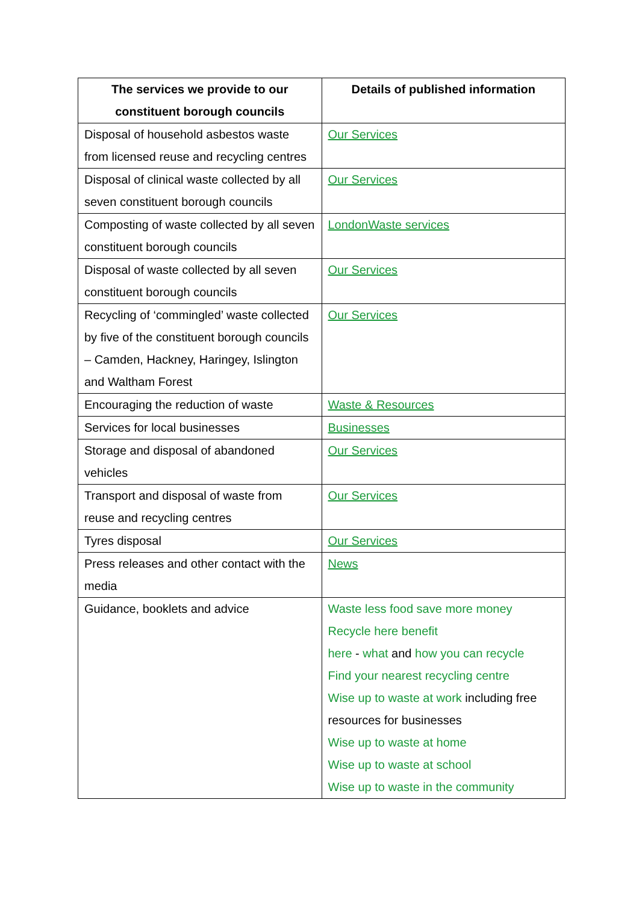| The services we provide to our constituent borough councils | Details of published information |
| --- | --- |
| Disposal of household asbestos waste from licensed reuse and recycling centres | Our Services |
| Disposal of clinical waste collected by all seven constituent borough councils | Our Services |
| Composting of waste collected by all seven constituent borough councils | LondonWaste services |
| Disposal of waste collected by all seven constituent borough councils | Our Services |
| Recycling of ‘commingled’ waste collected by five of the constituent borough councils – Camden, Hackney, Haringey, Islington and Waltham Forest | Our Services |
| Encouraging the reduction of waste | Waste & Resources |
| Services for local businesses | Businesses |
| Storage and disposal of abandoned vehicles | Our Services |
| Transport and disposal of waste from reuse and recycling centres | Our Services |
| Tyres disposal | Our Services |
| Press releases and other contact with the media | News |
| Guidance, booklets and advice | Waste less food save more money Recycle here benefit here - what and how you can recycle Find your nearest recycling centre Wise up to waste at work including free resources for businesses Wise up to waste at home Wise up to waste at school Wise up to waste in the community |